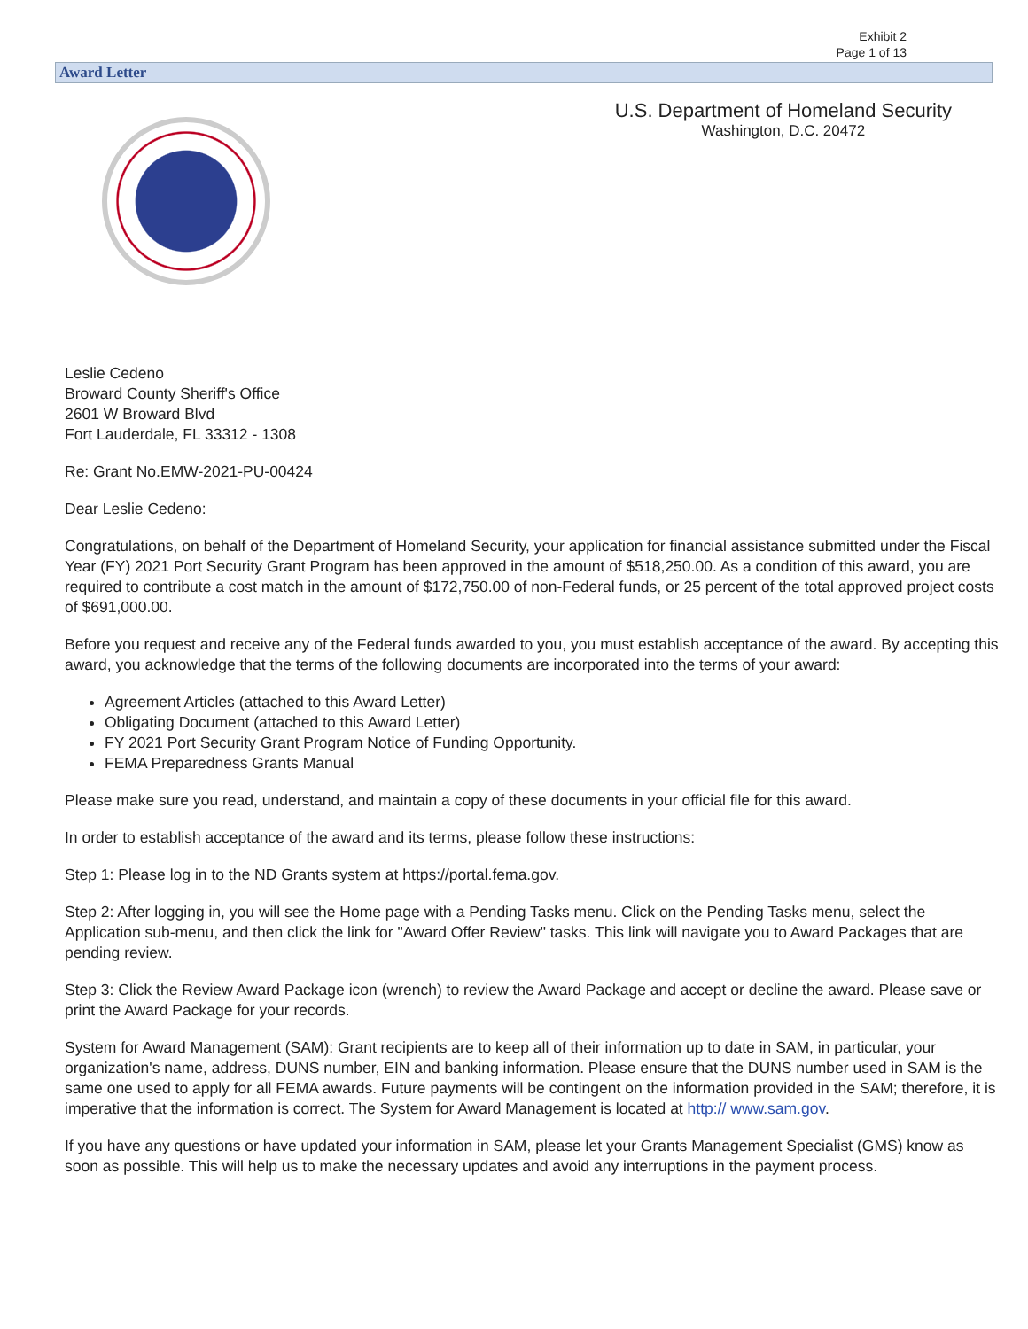Exhibit 2
Page 1 of 13
Award Letter
U.S. Department of Homeland Security
Washington, D.C. 20472
Leslie Cedeno
Broward County Sheriff's Office
2601 W Broward Blvd
Fort Lauderdale, FL 33312 - 1308
Re: Grant No.EMW-2021-PU-00424
Dear Leslie Cedeno:
Congratulations, on behalf of the Department of Homeland Security, your application for financial assistance submitted under the Fiscal Year (FY) 2021 Port Security Grant Program has been approved in the amount of $518,250.00. As a condition of this award, you are required to contribute a cost match in the amount of $172,750.00 of non-Federal funds, or 25 percent of the total approved project costs of $691,000.00.
Before you request and receive any of the Federal funds awarded to you, you must establish acceptance of the award. By accepting this award, you acknowledge that the terms of the following documents are incorporated into the terms of your award:
Agreement Articles (attached to this Award Letter)
Obligating Document (attached to this Award Letter)
FY 2021 Port Security Grant Program Notice of Funding Opportunity.
FEMA Preparedness Grants Manual
Please make sure you read, understand, and maintain a copy of these documents in your official file for this award.
In order to establish acceptance of the award and its terms, please follow these instructions:
Step 1: Please log in to the ND Grants system at https://portal.fema.gov.
Step 2: After logging in, you will see the Home page with a Pending Tasks menu. Click on the Pending Tasks menu, select the Application sub-menu, and then click the link for "Award Offer Review" tasks. This link will navigate you to Award Packages that are pending review.
Step 3: Click the Review Award Package icon (wrench) to review the Award Package and accept or decline the award. Please save or print the Award Package for your records.
System for Award Management (SAM): Grant recipients are to keep all of their information up to date in SAM, in particular, your organization's name, address, DUNS number, EIN and banking information. Please ensure that the DUNS number used in SAM is the same one used to apply for all FEMA awards. Future payments will be contingent on the information provided in the SAM; therefore, it is imperative that the information is correct. The System for Award Management is located at http:// www.sam.gov.
If you have any questions or have updated your information in SAM, please let your Grants Management Specialist (GMS) know as soon as possible. This will help us to make the necessary updates and avoid any interruptions in the payment process.